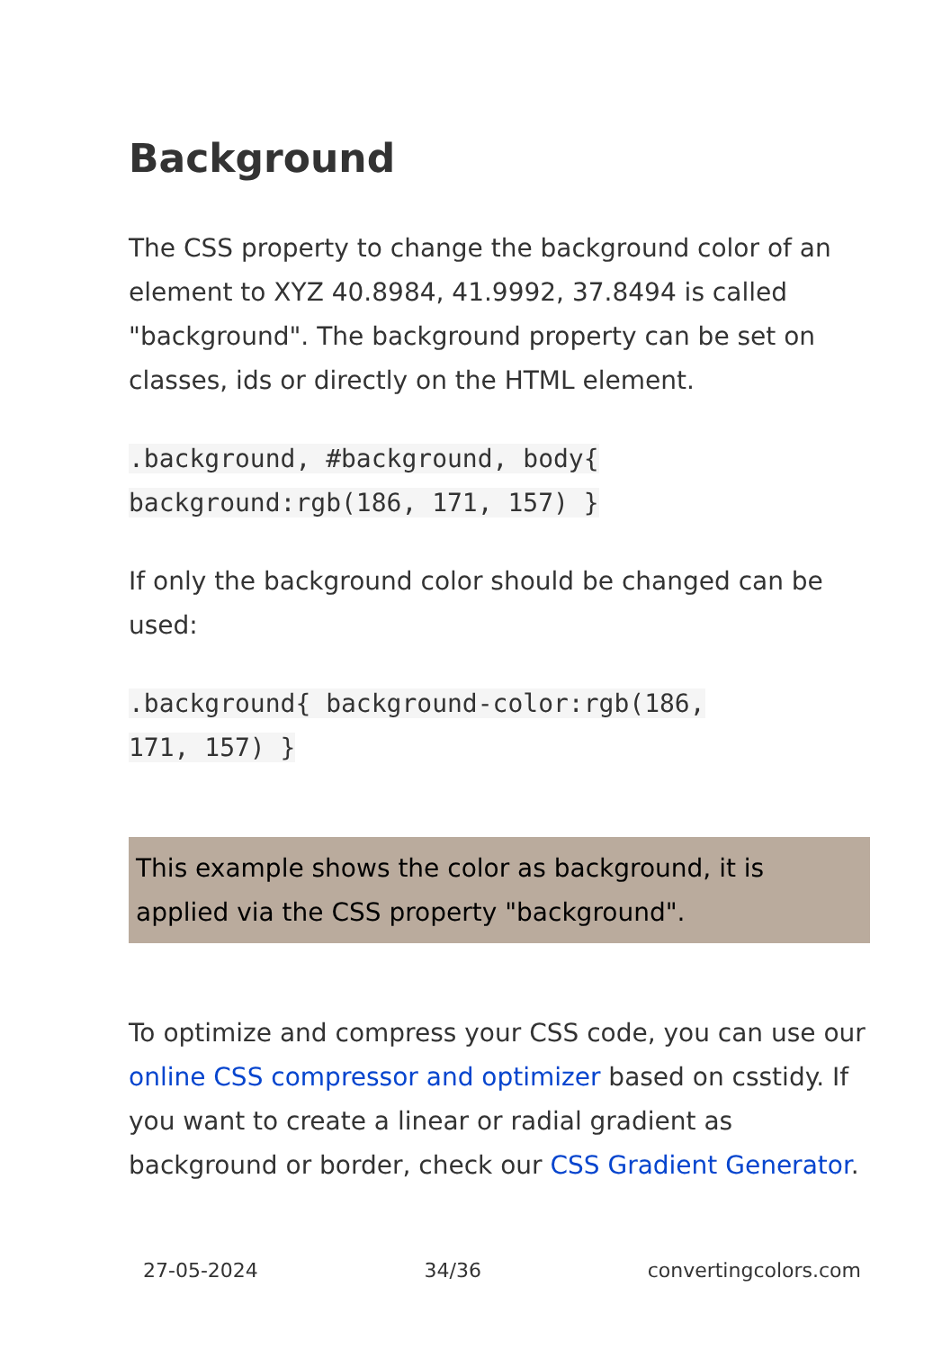Background
The CSS property to change the background color of an element to XYZ 40.8984, 41.9992, 37.8494 is called "background". The background property can be set on classes, ids or directly on the HTML element.
.background, #background, body{
background:rgb(186, 171, 157) }
If only the background color should be changed can be used:
.background{ background-color:rgb(186,
171, 157) }
This example shows the color as background, it is applied via the CSS property "background".
To optimize and compress your CSS code, you can use our online CSS compressor and optimizer based on csstidy. If you want to create a linear or radial gradient as background or border, check our CSS Gradient Generator.
27-05-2024 34/36 convertingcolors.com